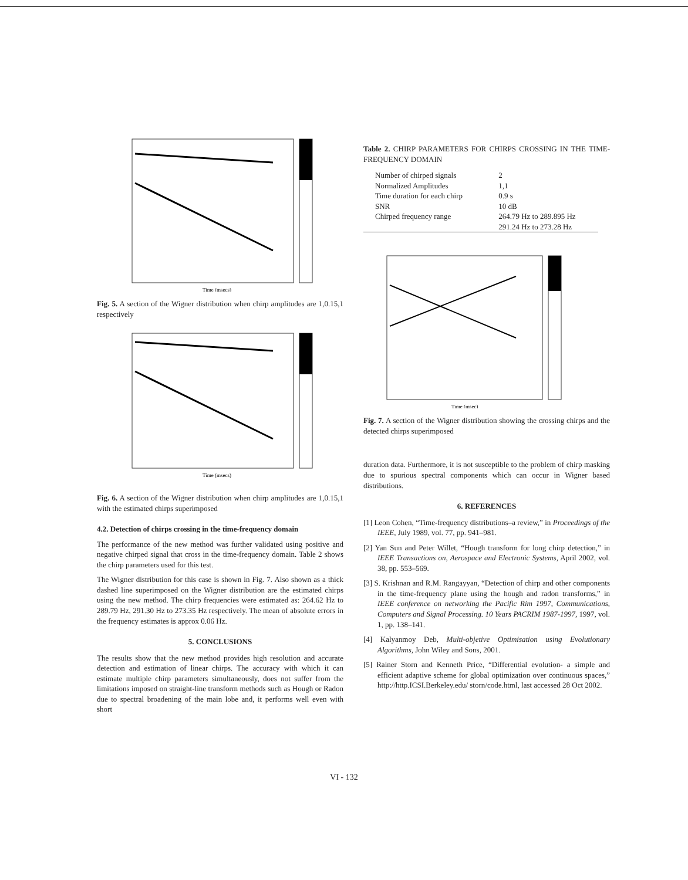Time (msecs)
Fig. 5. A section of the Wigner distribution when chirp amplitudes are 1,0.15,1 respectively
Time (msecs)
Fig. 6. A section of the Wigner distribution when chirp amplitudes are 1,0.15,1 with the estimated chirps superimposed
4.2. Detection of chirps crossing in the time-frequency domain
The performance of the new method was further validated using positive and negative chirped signal that cross in the time-frequency domain. Table 2 shows the chirp parameters used for this test.
The Wigner distribution for this case is shown in Fig. 7. Also shown as a thick dashed line superimposed on the Wigner distribution are the estimated chirps using the new method. The chirp frequencies were estimated as: 264.62 Hz to 289.79 Hz, 291.30 Hz to 273.35 Hz respectively. The mean of absolute errors in the frequency estimates is approx 0.06 Hz.
5. CONCLUSIONS
The results show that the new method provides high resolution and accurate detection and estimation of linear chirps. The accuracy with which it can estimate multiple chirp parameters simultaneously, does not suffer from the limitations imposed on straight-line transform methods such as Hough or Radon due to spectral broadening of the main lobe and, it performs well even with short
Table 2. CHIRP PARAMETERS FOR CHIRPS CROSSING IN THE TIME-FREQUENCY DOMAIN
| Number of chirped signals | 2 |
| Normalized Amplitudes | 1,1 |
| Time duration for each chirp | 0.9 s |
| SNR | 10 dB |
| Chirped frequency range | 264.79 Hz to 289.895 Hz 291.24 Hz to 273.28 Hz |
Time (msec)
Fig. 7. A section of the Wigner distribution showing the crossing chirps and the detected chirps superimposed
duration data. Furthermore, it is not susceptible to the problem of chirp masking due to spurious spectral components which can occur in Wigner based distributions.
6. REFERENCES
[1] Leon Cohen, “Time-frequency distributions–a review,” in Proceedings of the IEEE, July 1989, vol. 77, pp. 941–981.
[2] Yan Sun and Peter Willet, “Hough transform for long chirp detection,” in IEEE Transactions on, Aerospace and Electronic Systems, April 2002, vol. 38, pp. 553–569.
[3] S. Krishnan and R.M. Rangayyan, “Detection of chirp and other components in the time-frequency plane using the hough and radon transforms,” in IEEE conference on networking the Pacific Rim 1997, Communications, Computers and Signal Processing. 10 Years PACRIM 1987-1997, 1997, vol. 1, pp. 138–141.
[4] Kalyanmoy Deb, Multi-objetive Optimisation using Evolutionary Algorithms, John Wiley and Sons, 2001.
[5] Rainer Storn and Kenneth Price, “Differential evolution- a simple and efficient adaptive scheme for global optimization over continuous spaces,” http://http.ICSI.Berkeley.edu/ storn/code.html, last accessed 28 Oct 2002.
VI - 132